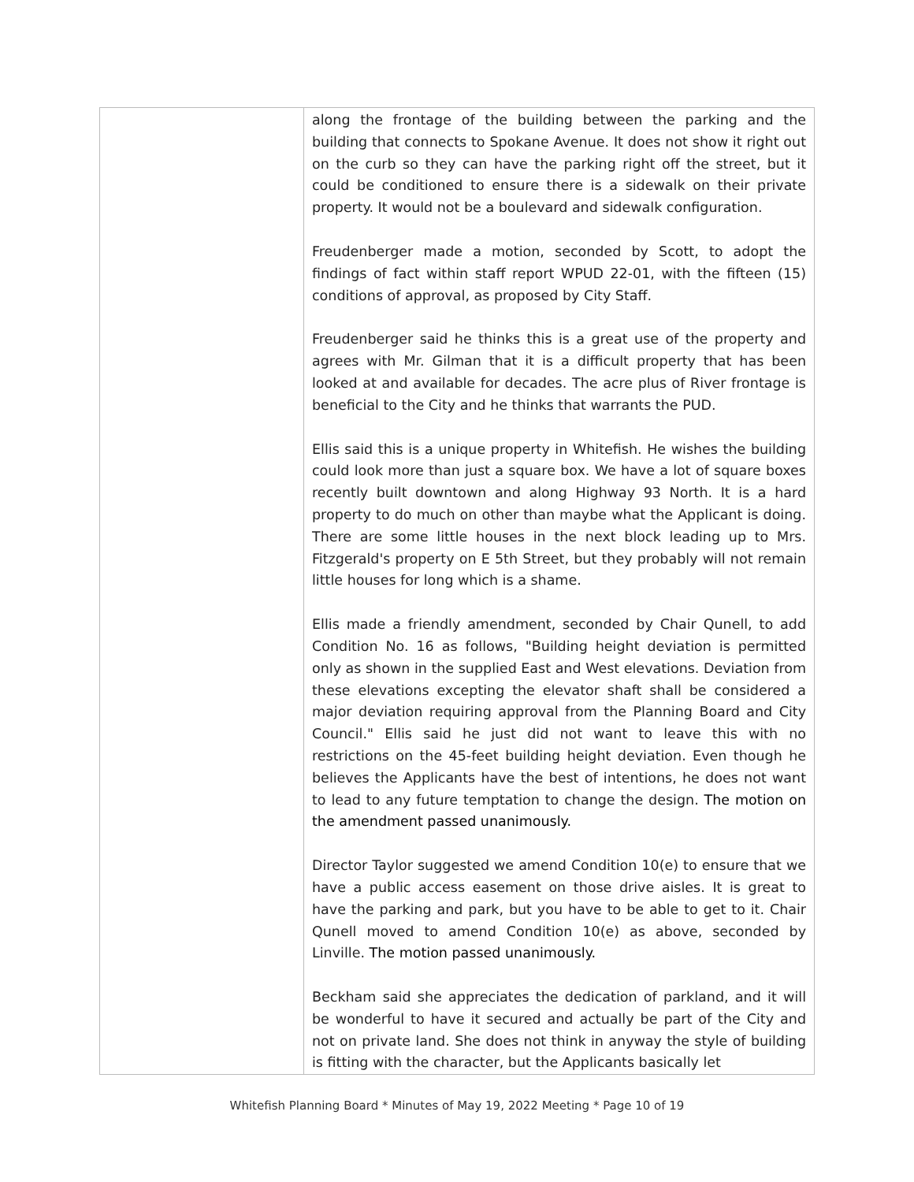| | along the frontage of the building between the parking and the building that connects to Spokane Avenue. It does not show it right out on the curb so they can have the parking right off the street, but it could be conditioned to ensure there is a sidewalk on their private property. It would not be a boulevard and sidewalk configuration. Freudenberger made a motion, seconded by Scott, to adopt the findings of fact within staff report WPUD 22-01, with the fifteen (15) conditions of approval, as proposed by City Staff. Freudenberger said he thinks this is a great use of the property and agrees with Mr. Gilman that it is a difficult property that has been looked at and available for decades. The acre plus of River frontage is beneficial to the City and he thinks that warrants the PUD. Ellis said this is a unique property in Whitefish. He wishes the building could look more than just a square box. We have a lot of square boxes recently built downtown and along Highway 93 North. It is a hard property to do much on other than maybe what the Applicant is doing. There are some little houses in the next block leading up to Mrs. Fitzgerald's property on E 5th Street, but they probably will not remain little houses for long which is a shame. Ellis made a friendly amendment, seconded by Chair Qunell, to add Condition No. 16 as follows, "Building height deviation is permitted only as shown in the supplied East and West elevations. Deviation from these elevations excepting the elevator shaft shall be considered a major deviation requiring approval from the Planning Board and City Council." Ellis said he just did not want to leave this with no restrictions on the 45-feet building height deviation. Even though he believes the Applicants have the best of intentions, he does not want to lead to any future temptation to change the design. The motion on the amendment passed unanimously. Director Taylor suggested we amend Condition 10(e) to ensure that we have a public access easement on those drive aisles. It is great to have the parking and park, but you have to be able to get to it. Chair Qunell moved to amend Condition 10(e) as above, seconded by Linville. The motion passed unanimously. Beckham said she appreciates the dedication of parkland, and it will be wonderful to have it secured and actually be part of the City and not on private land. She does not think in anyway the style of building is fitting with the character, but the Applicants basically let |
Whitefish Planning Board * Minutes of May 19, 2022 Meeting * Page 10 of 19